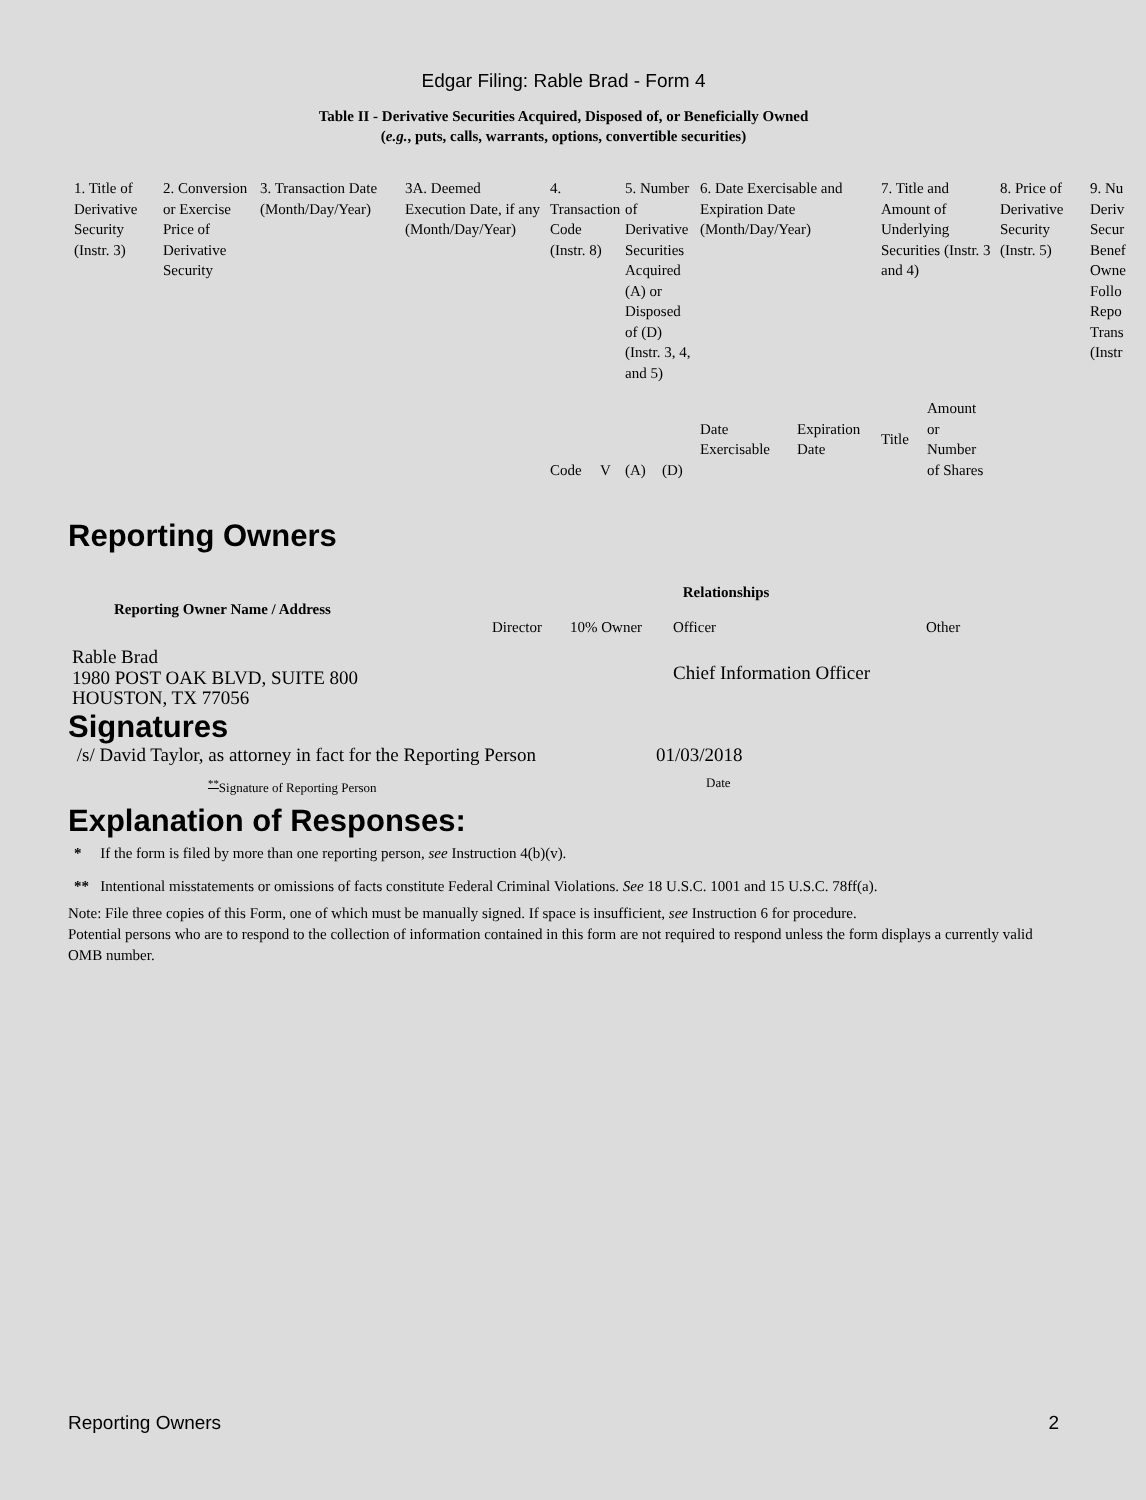Edgar Filing: Rable Brad - Form 4
Table II - Derivative Securities Acquired, Disposed of, or Beneficially Owned
(e.g., puts, calls, warrants, options, convertible securities)
| 1. Title of Derivative Security (Instr. 3) | 2. Conversion or Exercise Price of Derivative Security | 3. Transaction Date (Month/Day/Year) | 3A. Deemed Execution Date, if any (Month/Day/Year) | 4. Transaction Code (Instr. 8) | | 5. Number of Derivative Securities Acquired (A) or Disposed of (D) (Instr. 3, 4, and 5) | | 6. Date Exercisable and Expiration Date (Month/Day/Year) | | 7. Title and Amount of Underlying Securities (Instr. 3 and 4) | | 8. Price of Derivative Security (Instr. 5) | 9. Nu Deriv Secur Benef Owne Follo Repo Trans (Instr |
| --- | --- | --- | --- | --- | --- | --- | --- | --- | --- | --- | --- | --- | --- |
| | | | | Code | V | (A) | (D) | Date Exercisable | Expiration Date | Title | Amount or Number of Shares | | |
Reporting Owners
| Reporting Owner Name / Address | Relationships | | | |
| --- | --- | --- | --- | --- |
| | Director | 10% Owner | Officer | Other |
| Rable Brad 1980 POST OAK BLVD, SUITE 800 HOUSTON, TX 77056 | | | Chief Information Officer | |
Signatures
| /s/ David Taylor, as attorney in fact for the Reporting Person | 01/03/2018 |
| <sup>**</sup> Signature of Reporting Person | Date |
Explanation of Responses:
* If the form is filed by more than one reporting person, see Instruction 4(b)(v).
** Intentional misstatements or omissions of facts constitute Federal Criminal Violations. See 18 U.S.C. 1001 and 15 U.S.C. 78ff(a).
Note: File three copies of this Form, one of which must be manually signed. If space is insufficient, see Instruction 6 for procedure.
Potential persons who are to respond to the collection of information contained in this form are not required to respond unless the form displays a currently valid OMB number.
Reporting Owners 2